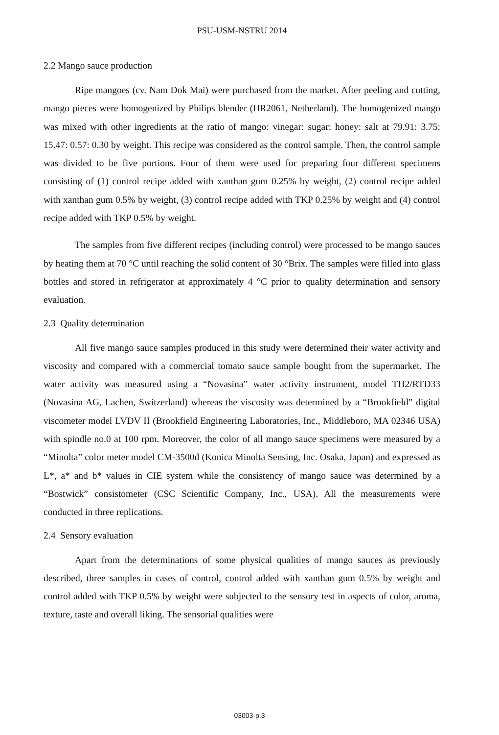PSU-USM-NSTRU 2014
2.2 Mango sauce production
Ripe mangoes (cv. Nam Dok Mai) were purchased from the market. After peeling and cutting, mango pieces were homogenized by Philips blender (HR2061, Netherland). The homogenized mango was mixed with other ingredients at the ratio of mango: vinegar: sugar: honey: salt at 79.91: 3.75: 15.47: 0.57: 0.30 by weight. This recipe was considered as the control sample. Then, the control sample was divided to be five portions. Four of them were used for preparing four different specimens consisting of (1) control recipe added with xanthan gum 0.25% by weight, (2) control recipe added with xanthan gum 0.5% by weight, (3) control recipe added with TKP 0.25% by weight and (4) control recipe added with TKP 0.5% by weight.
The samples from five different recipes (including control) were processed to be mango sauces by heating them at 70 °C until reaching the solid content of 30 °Brix. The samples were filled into glass bottles and stored in refrigerator at approximately 4 °C prior to quality determination and sensory evaluation.
2.3 Quality determination
All five mango sauce samples produced in this study were determined their water activity and viscosity and compared with a commercial tomato sauce sample bought from the supermarket. The water activity was measured using a “Novasina” water activity instrument, model TH2/RTD33 (Novasina AG, Lachen, Switzerland) whereas the viscosity was determined by a “Brookfield” digital viscometer model LVDV II (Brookfield Engineering Laboratories, Inc., Middleboro, MA 02346 USA) with spindle no.0 at 100 rpm. Moreover, the color of all mango sauce specimens were measured by a “Minolta” color meter model CM-3500d (Konica Minolta Sensing, Inc. Osaka, Japan) and expressed as L*, a* and b* values in CIE system while the consistency of mango sauce was determined by a “Bostwick” consistometer (CSC Scientific Company, Inc., USA). All the measurements were conducted in three replications.
2.4 Sensory evaluation
Apart from the determinations of some physical qualities of mango sauces as previously described, three samples in cases of control, control added with xanthan gum 0.5% by weight and control added with TKP 0.5% by weight were subjected to the sensory test in aspects of color, aroma, texture, taste and overall liking. The sensorial qualities were
03003-p.3